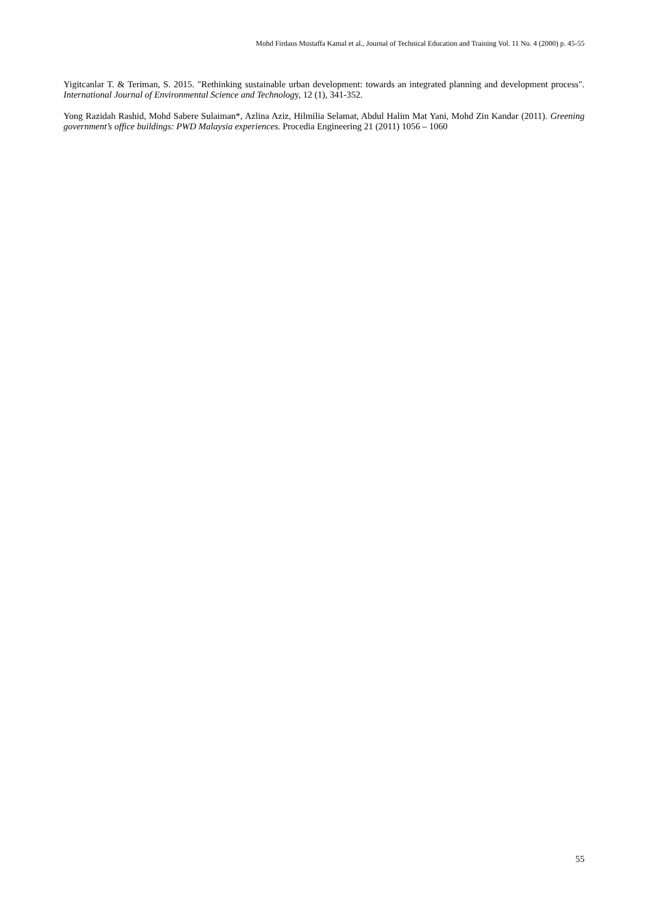Mohd Firdaus Mustaffa Kamal et al., Journal of Technical Education and Training Vol. 11 No. 4 (2000) p. 45-55
Yigitcanlar T. & Teriman, S. 2015. "Rethinking sustainable urban development: towards an integrated planning and development process". International Journal of Environmental Science and Technology, 12 (1), 341-352.
Yong Razidah Rashid, Mohd Sabere Sulaiman*, Azlina Aziz, Hilmilia Selamat, Abdul Halim Mat Yani, Mohd Zin Kandar (2011). Greening government’s office buildings: PWD Malaysia experiences. Procedia Engineering 21 (2011) 1056 – 1060
55